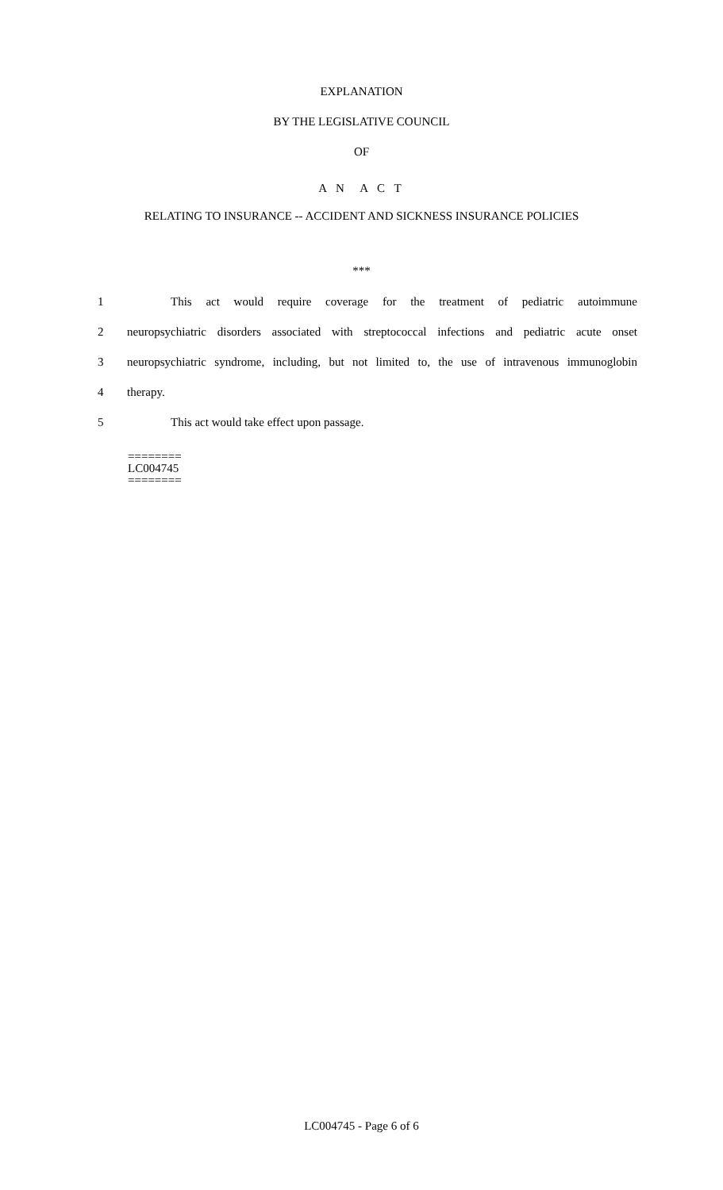EXPLANATION
BY THE LEGISLATIVE COUNCIL
OF
A N A C T
RELATING TO INSURANCE -- ACCIDENT AND SICKNESS INSURANCE POLICIES
***
1 This act would require coverage for the treatment of pediatric autoimmune
2 neuropsychiatric disorders associated with streptococcal infections and pediatric acute onset
3 neuropsychiatric syndrome, including, but not limited to, the use of intravenous immunoglobin
4 therapy.
5 This act would take effect upon passage.
========
LC004745
========
LC004745 - Page 6 of 6